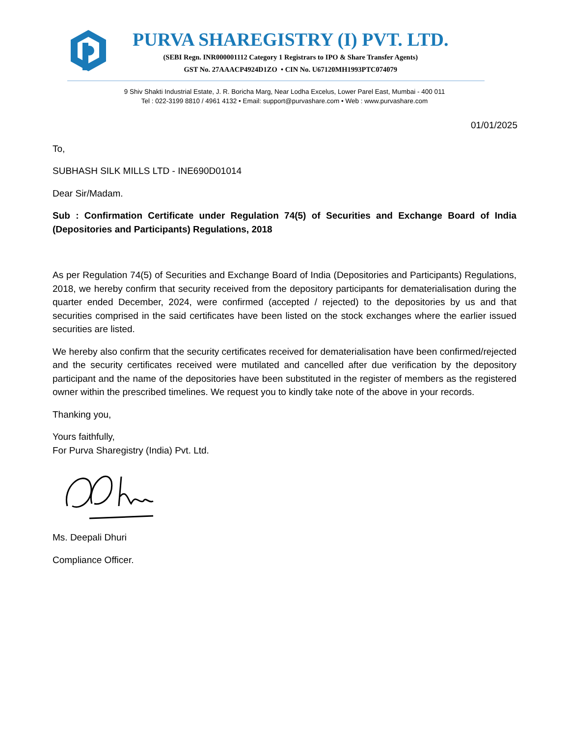PURVA SHAREGISTRY (I) PVT. LTD.
(SEBI Regn. INR000001112 Category 1 Registrars to IPO & Share Transfer Agents)
GST No. 27AAACP4924D1ZO • CIN No. U67120MH1993PTC074079
9 Shiv Shakti Industrial Estate, J. R. Boricha Marg, Near Lodha Excelus, Lower Parel East, Mumbai - 400 011
Tel : 022-3199 8810 / 4961 4132 • Email: support@purvashare.com • Web : www.purvashare.com
01/01/2025
To,
SUBHASH SILK MILLS LTD - INE690D01014
Dear Sir/Madam.
Sub : Confirmation Certificate under Regulation 74(5) of Securities and Exchange Board of India (Depositories and Participants) Regulations, 2018
As per Regulation 74(5) of Securities and Exchange Board of India (Depositories and Participants) Regulations, 2018, we hereby confirm that security received from the depository participants for dematerialisation during the quarter ended December, 2024, were confirmed (accepted / rejected) to the depositories by us and that securities comprised in the said certificates have been listed on the stock exchanges where the earlier issued securities are listed.
We hereby also confirm that the security certificates received for dematerialisation have been confirmed/rejected and the security certificates received were mutilated and cancelled after due verification by the depository participant and the name of the depositories have been substituted in the register of members as the registered owner within the prescribed timelines. We request you to kindly take note of the above in your records.
Thanking you,
Yours faithfully,
For Purva Sharegistry (India) Pvt. Ltd.
Ms. Deepali Dhuri
Compliance Officer.